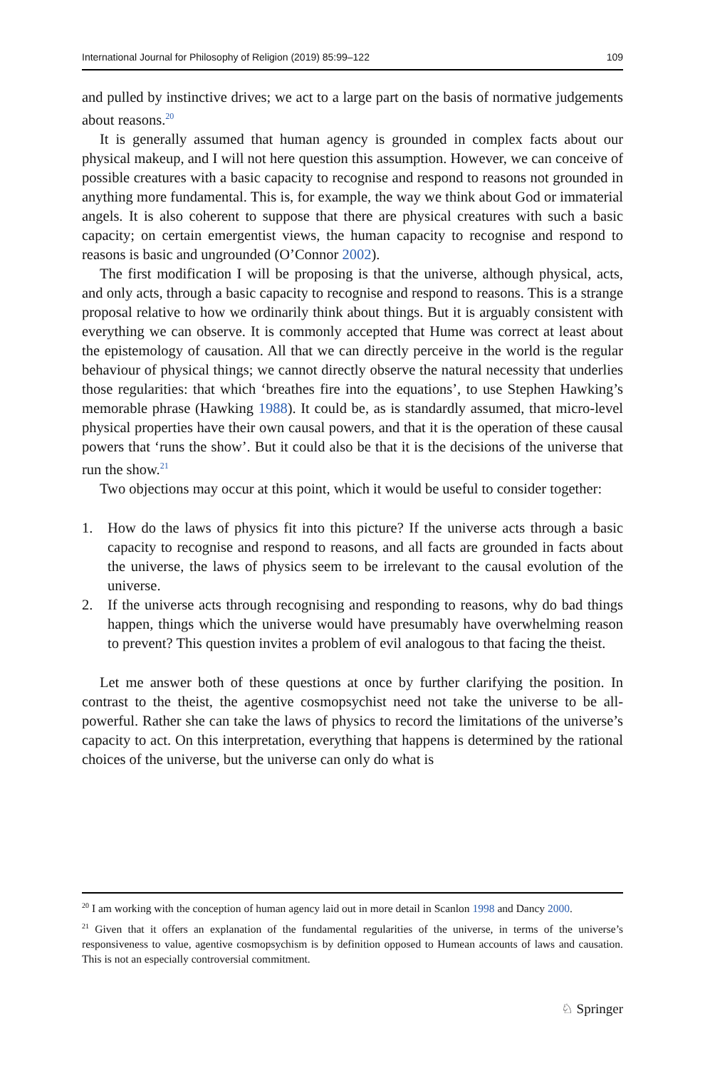International Journal for Philosophy of Religion (2019) 85:99–122 109
and pulled by instinctive drives; we act to a large part on the basis of normative judgements about reasons.<sup>20</sup>
It is generally assumed that human agency is grounded in complex facts about our physical makeup, and I will not here question this assumption. However, we can conceive of possible creatures with a basic capacity to recognise and respond to reasons not grounded in anything more fundamental. This is, for example, the way we think about God or immaterial angels. It is also coherent to suppose that there are physical creatures with such a basic capacity; on certain emergentist views, the human capacity to recognise and respond to reasons is basic and ungrounded (O’Connor 2002).
The first modification I will be proposing is that the universe, although physical, acts, and only acts, through a basic capacity to recognise and respond to reasons. This is a strange proposal relative to how we ordinarily think about things. But it is arguably consistent with everything we can observe. It is commonly accepted that Hume was correct at least about the epistemology of causation. All that we can directly perceive in the world is the regular behaviour of physical things; we cannot directly observe the natural necessity that underlies those regularities: that which ‘breathes fire into the equations’, to use Stephen Hawking’s memorable phrase (Hawking 1988). It could be, as is standardly assumed, that micro-level physical properties have their own causal powers, and that it is the operation of these causal powers that ‘runs the show’. But it could also be that it is the decisions of the universe that run the show.<sup>21</sup>
Two objections may occur at this point, which it would be useful to consider together:
1. How do the laws of physics fit into this picture? If the universe acts through a basic capacity to recognise and respond to reasons, and all facts are grounded in facts about the universe, the laws of physics seem to be irrelevant to the causal evolution of the universe.
2. If the universe acts through recognising and responding to reasons, why do bad things happen, things which the universe would have presumably have overwhelming reason to prevent? This question invites a problem of evil analogous to that facing the theist.
Let me answer both of these questions at once by further clarifying the position. In contrast to the theist, the agentive cosmopsychist need not take the universe to be all-powerful. Rather she can take the laws of physics to record the limitations of the universe’s capacity to act. On this interpretation, everything that happens is determined by the rational choices of the universe, but the universe can only do what is
<sup>20</sup> I am working with the conception of human agency laid out in more detail in Scanlon 1998 and Dancy 2000.
<sup>21</sup> Given that it offers an explanation of the fundamental regularities of the universe, in terms of the universe’s responsiveness to value, agentive cosmopsychism is by definition opposed to Humean accounts of laws and causation. This is not an especially controversial commitment.
♘ Springer